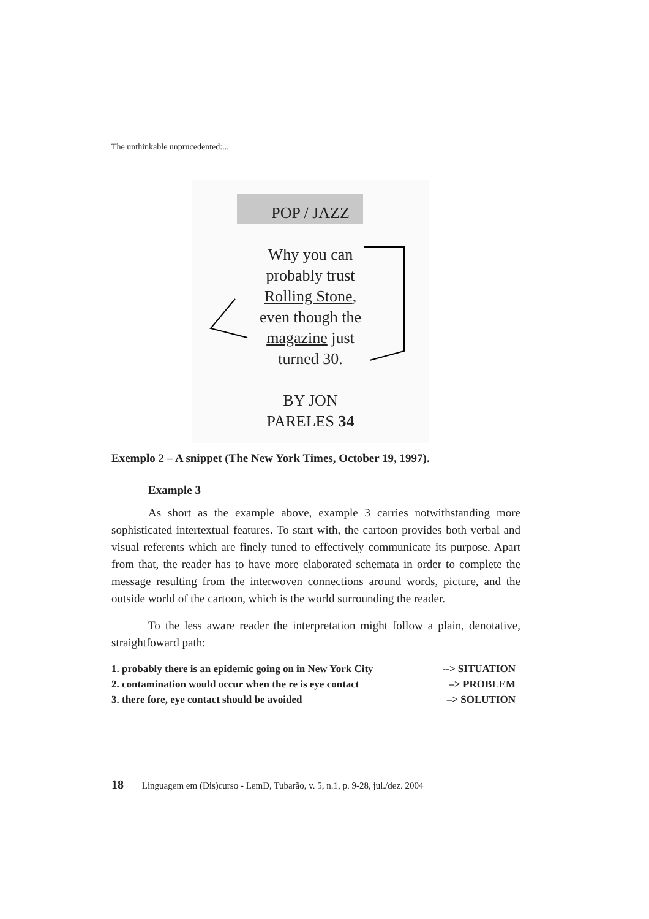The unthinkable unprucedented:...
POP / JAZZ
Why you can
probably trust
Rolling Stone,
even though the
magazine just
turned 30.
BY JON
PARELES 34
Exemplo 2 – A snippet (The New York Times, October 19, 1997).
Example 3
As short as the example above, example 3 carries notwithstanding more sophisticated intertextual features. To start with, the cartoon provides both verbal and visual referents which are finely tuned to effectively communicate its purpose. Apart from that, the reader has to have more elaborated schemata in order to complete the message resulting from the interwoven connections around words, picture, and the outside world of the cartoon, which is the world surrounding the reader.
To the less aware reader the interpretation might follow a plain, denotative, straightfoward path:
1. probably there is an epidemic going on in New York City --> SITUATION
2. contamination would occur when the re is eye contact –> PROBLEM
3. there fore, eye contact should be avoided –> SOLUTION
18 Linguagem em (Dis)curso - LemD, Tubarão, v. 5, n.1, p. 9-28, jul./dez. 2004